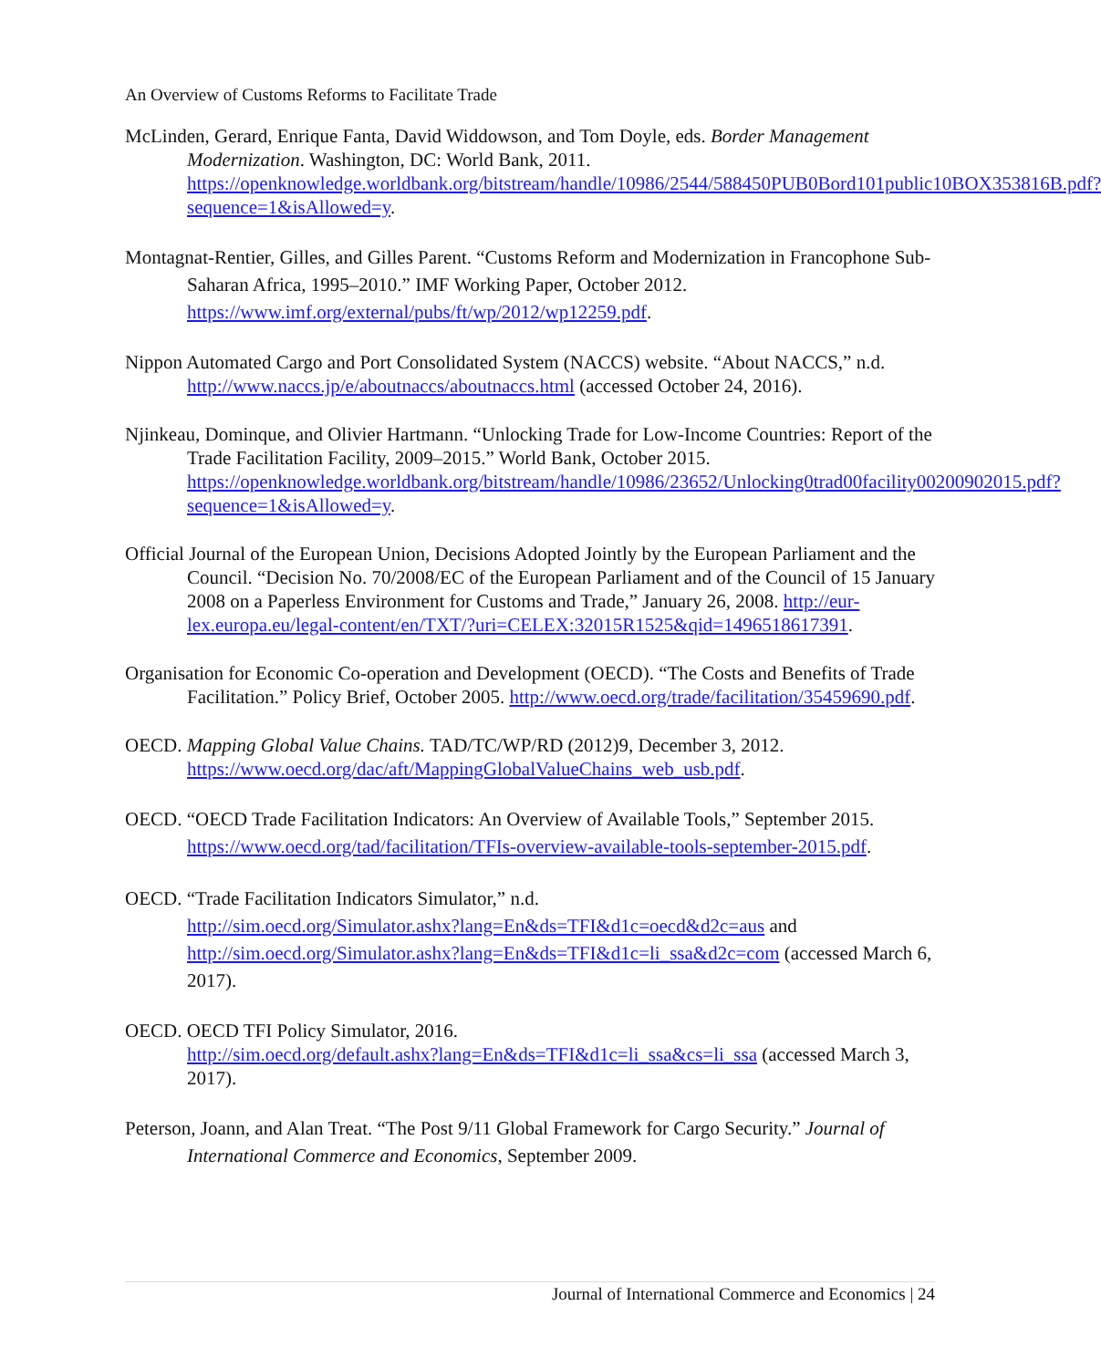An Overview of Customs Reforms to Facilitate Trade
McLinden, Gerard, Enrique Fanta, David Widdowson, and Tom Doyle, eds. Border Management Modernization. Washington, DC: World Bank, 2011. https://openknowledge.worldbank.org/bitstream/handle/10986/2544/588450PUB0Bord101public10BOX353816B.pdf?sequence=1&isAllowed=y.
Montagnat-Rentier, Gilles, and Gilles Parent. “Customs Reform and Modernization in Francophone Sub-Saharan Africa, 1995–2010.” IMF Working Paper, October 2012. https://www.imf.org/external/pubs/ft/wp/2012/wp12259.pdf.
Nippon Automated Cargo and Port Consolidated System (NACCS) website. “About NACCS,” n.d. http://www.naccs.jp/e/aboutnaccs/aboutnaccs.html (accessed October 24, 2016).
Njinkeau, Dominque, and Olivier Hartmann. “Unlocking Trade for Low-Income Countries: Report of the Trade Facilitation Facility, 2009–2015.” World Bank, October 2015. https://openknowledge.worldbank.org/bitstream/handle/10986/23652/Unlocking0trad00facility00200902015.pdf?sequence=1&isAllowed=y.
Official Journal of the European Union, Decisions Adopted Jointly by the European Parliament and the Council. “Decision No. 70/2008/EC of the European Parliament and of the Council of 15 January 2008 on a Paperless Environment for Customs and Trade,” January 26, 2008. http://eur-lex.europa.eu/legal-content/en/TXT/?uri=CELEX:32015R1525&qid=1496518617391.
Organisation for Economic Co-operation and Development (OECD). “The Costs and Benefits of Trade Facilitation.” Policy Brief, October 2005. http://www.oecd.org/trade/facilitation/35459690.pdf.
OECD. Mapping Global Value Chains. TAD/TC/WP/RD (2012)9, December 3, 2012. https://www.oecd.org/dac/aft/MappingGlobalValueChains_web_usb.pdf.
OECD. “OECD Trade Facilitation Indicators: An Overview of Available Tools,” September 2015. https://www.oecd.org/tad/facilitation/TFIs-overview-available-tools-september-2015.pdf.
OECD. “Trade Facilitation Indicators Simulator,” n.d.
http://sim.oecd.org/Simulator.ashx?lang=En&ds=TFI&d1c=oecd&d2c=aus and http://sim.oecd.org/Simulator.ashx?lang=En&ds=TFI&d1c=li_ssa&d2c=com (accessed March 6, 2017).
OECD. OECD TFI Policy Simulator, 2016.
http://sim.oecd.org/default.ashx?lang=En&ds=TFI&d1c=li_ssa&cs=li_ssa (accessed March 3, 2017).
Peterson, Joann, and Alan Treat. “The Post 9/11 Global Framework for Cargo Security.” Journal of International Commerce and Economics, September 2009.
Journal of International Commerce and Economics | 24